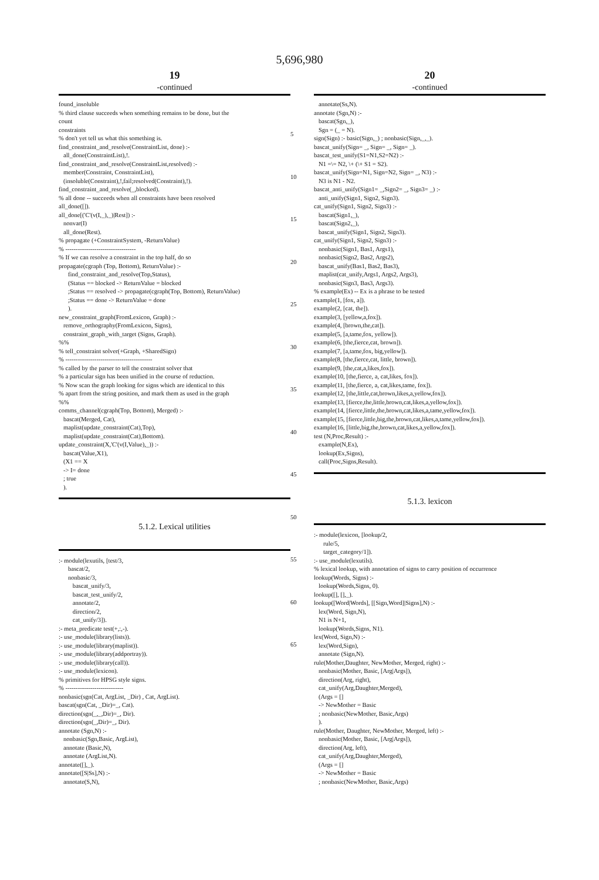5,696,980
19
-continued
found_insoluble % third clause succeeds when something remains to be done, but the count constraints % don't yet tell us what this something is. find_constraint_and_resolve(ConstraintList, done) :- all_done(ConstraintList),!. find_constraint_and_resolve(ConstraintList,resolved) :- member(Constraint, ConstraintList), (insoluble(Constraint),!,fail;resolved(Constraint),!). find_constraint_and_resolve(_,blocked). % all done -- succeeds when all constraints have been resolved all_done([]). all_done[('C'(v(I,_),_)|Rest]) :- nonvar(I) all_done(Rest). % propagate (+ConstraintSystem, -ReturnValue) % ---------------------------------- % If we can resolve a constraint in the top half, do so propagate(cgraph (Top, Bottom), ReturnValue) :- find_constraint_and_resolve(Top,Status), (Status == blocked -> ReturnValue = blocked ;Status == resolved -> propagate(cgraph(Top, Bottom), ReturnValue) ;Status == done -> ReturnValue = done ). new_constraint_graph(FromLexicon, Graph) :- remove_orthography(FromLexicon, Signs), constraint_graph_with_target (Signs, Graph). %% % tell_constraint solver(+Graph, +SharedSign) % ------------------------------------------ % called by the parser to tell the constraint solver that % a particular sign has been unified in the course of reduction. % Now scan the graph looking for signs which are identical to this % apart from the string position, and mark them as used in the graph %% comms_channel(cgraph(Top, Bottom), Merged) :- bascat(Merged, Cat), maplist(update_constraint(Cat),Top), maplist(update_constraint(Cat),Bottom). update_constraint(X,'C'(v(I,Value),_)) :- bascat(Value,X1), (X1 == X -> I= done ; true ).
5.1.2. Lexical utilities
:- module(lexutils, [test/3, bascat/2, nonbasic/3, bascat_unify/3, bascat_test_unify/2, annotate/2, direction/2, cat_unify/3]). :- meta_predicate test(+,:,-). :- use_module(library(lists)). :- use_module(library(maplist)). :- use_module(library(addportray)). :- use_module(library(call)). :- use_module(lexicon). % primitives for HPSG style signs. % ---------------------------- nonbasic(sgn(Cat, ArgList, _Dir) , Cat, ArgList). bascat(sgn(Cat, _Dir)=_, Cat). direction(sgn(_,_,Dir)=_, Dir). direction(sgn(_,Dir)=_, Dir). annotate (Sgn,N) :- nonbasic(Sgn,Basic, ArgList), annotate (Basic,N), annotate (ArgList,N). annotate([],_). annotate([S|Ss],N) :- annotate(S,N),
5 10 15 20 25 30 35 40 45 50 55 60 65
20
-continued
annotate(Ss,N). annotate (Sgn,N) :- bascat(Sgn,_), Sgn = (_ = N). sign(Sign) :- basic(Sign,_) ; nonbasic(Sign,_,_). bascat_unify(Sign= _, Sign= _, Sign= _). bascat_test_unify(S1=N1,S2=N2) :- N1 =\= N2, \+ (\+ S1 = S2). bascat_unify(Sign=N1, Sign=N2, Sign= _, N3) :- N3 is N1 - N2. bascat_anti_unify(Sign1= _,Sign2= _, Sign3= _) :- anti_unify(Sign1, Sign2, Sign3). cat_unify(Sign1, Sign2, Sign3) :- bascat(Sign1,_), bascat(Sign2,_), bascat_unify(Sign1, Sign2, Sign3). cat_unify(Sign1, Sign2, Sign3) :- nonbasic(Sign1, Bas1, Args1), nonbasic(Sign2, Bas2, Args2), bascat_unify(Bas1, Bas2, Bas3), maplist(cat_unify,Args1, Args2, Args3), nonbasic(Sign3, Bas3, Args3). % example(Ex) -- Ex is a phrase to be tested example(1, [fox, a]). example(2, [cat, the]). example(3, [yellow,a,fox]). example(4, [brown,the,cat]). example(5, [a,tame,fox, yellow]). example(6, [the,fierce,cat, brown]). example(7, [a,tame,fox, big,yellow]). example(8, [the,fierce,cat, little, brown]). example(9, [the,cat,a,likes,fox]). example(10, [the,fierce, a, cat,likes, fox]). example(11, [the,fierce, a, cat,likes,tame, fox]). example(12, [the,little,cat,brown,likes,a,yellow,fox]). example(13, [fierce,the,little,brown,cat,likes,a,yellow,fox]). example(14, [fierce,little,the,brown,cat,likes,a,tame,yellow,fox]). example(15, [fierce,little,big,the,brown,cat,likes,a,tame,yellow,fox]). example(16, [little,big,the,brown,cat,likes,a,yellow,fox]). test (N,Proc,Result) :- example(N,Ex), lookup(Ex,Signs), call(Proc,Signs,Result).
5.1.3. lexicon
:- module(lexicon, [lookup/2, rule/5, target_category/1]). :- use_module(lexutils). % lexical lookup, with annotation of signs to carry position of occurrence lookup(Words, Signs) :- lookup(Words,Signs, 0). lookup([], [],_). lookup([Word|Words], [[Sign,Word]|Signs],N) :- lex(Word, Sign,N), N1 is N+1, lookup(Words,Signs, N1). lex(Word, Sign,N) :- lex(Word,Sign), annotate (Sign,N). rule(Mother,Daughter, NewMother, Merged, right) :- nonbasic(Mother, Basic, [Arg|Args]), direction(Arg, right), cat_unify(Arg,Daughter,Merged), (Args = [] -> NewMother = Basic ; nonbasic(NewMother, Basic,Args) ). rule(Mother, Daughter, NewMother, Merged, left) :- nonbasic(Mother, Basic, [Arg|Args]), direction(Arg, left), cat_unify(Arg,Daughter,Merged), (Args = [] -> NewMother = Basic ; nonbasic(NewMother, Basic,Args)